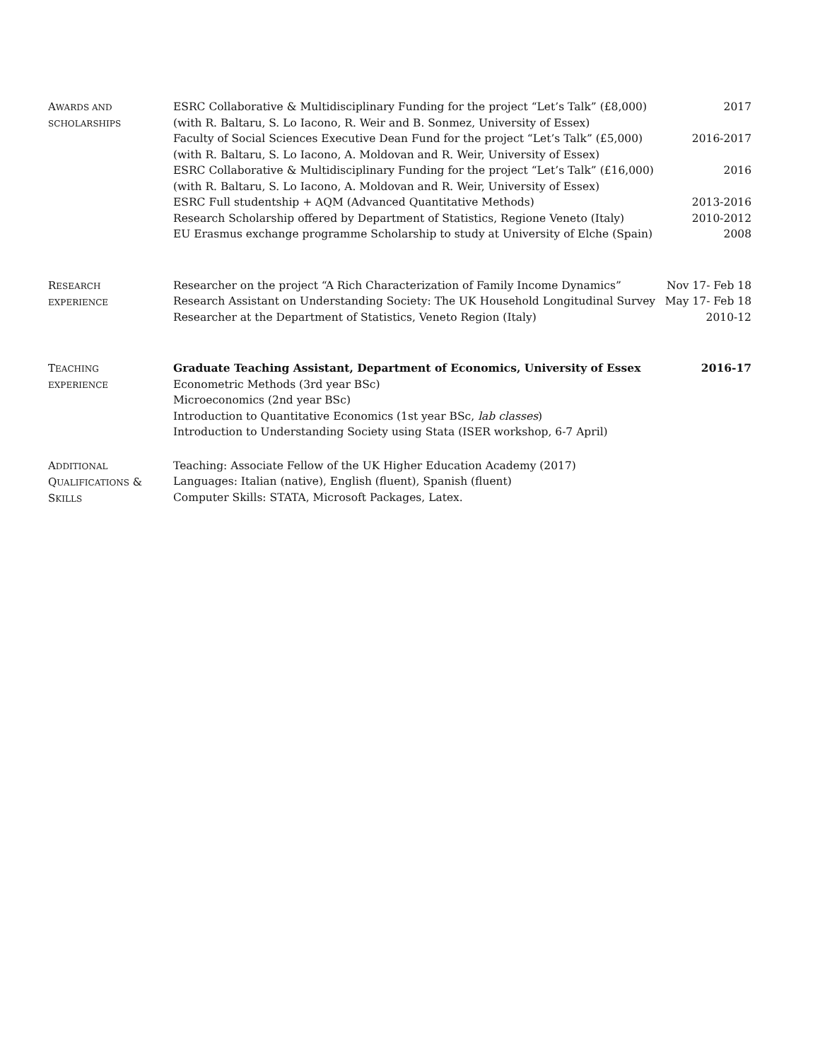AWARDS AND
SCHOLARSHIPS
ESRC Collaborative & Multidisciplinary Funding for the project “Let’s Talk” (£8,000) 2017
(with R. Baltaru, S. Lo Iacono, R. Weir and B. Sonmez, University of Essex)
Faculty of Social Sciences Executive Dean Fund for the project “Let’s Talk” (£5,000) 2016-2017
(with R. Baltaru, S. Lo Iacono, A. Moldovan and R. Weir, University of Essex)
ESRC Collaborative & Multidisciplinary Funding for the project “Let’s Talk” (£16,000) 2016
(with R. Baltaru, S. Lo Iacono, A. Moldovan and R. Weir, University of Essex)
ESRC Full studentship + AQM (Advanced Quantitative Methods) 2013-2016
Research Scholarship offered by Department of Statistics, Regione Veneto (Italy) 2010-2012
EU Erasmus exchange programme Scholarship to study at University of Elche (Spain) 2008
RESEARCH
EXPERIENCE
Researcher on the project “A Rich Characterization of Family Income Dynamics” Nov 17- Feb 18
Research Assistant on Understanding Society: The UK Household Longitudinal Survey May 17- Feb 18
Researcher at the Department of Statistics, Veneto Region (Italy) 2010-12
TEACHING
EXPERIENCE
Graduate Teaching Assistant, Department of Economics, University of Essex 2016-17
Econometric Methods (3rd year BSc)
Microeconomics (2nd year BSc)
Introduction to Quantitative Economics (1st year BSc, lab classes)
Introduction to Understanding Society using Stata (ISER workshop, 6-7 April)
ADDITIONAL
QUALIFICATIONS &
SKILLS
Teaching: Associate Fellow of the UK Higher Education Academy (2017)
Languages: Italian (native), English (fluent), Spanish (fluent)
Computer Skills: STATA, Microsoft Packages, Latex.